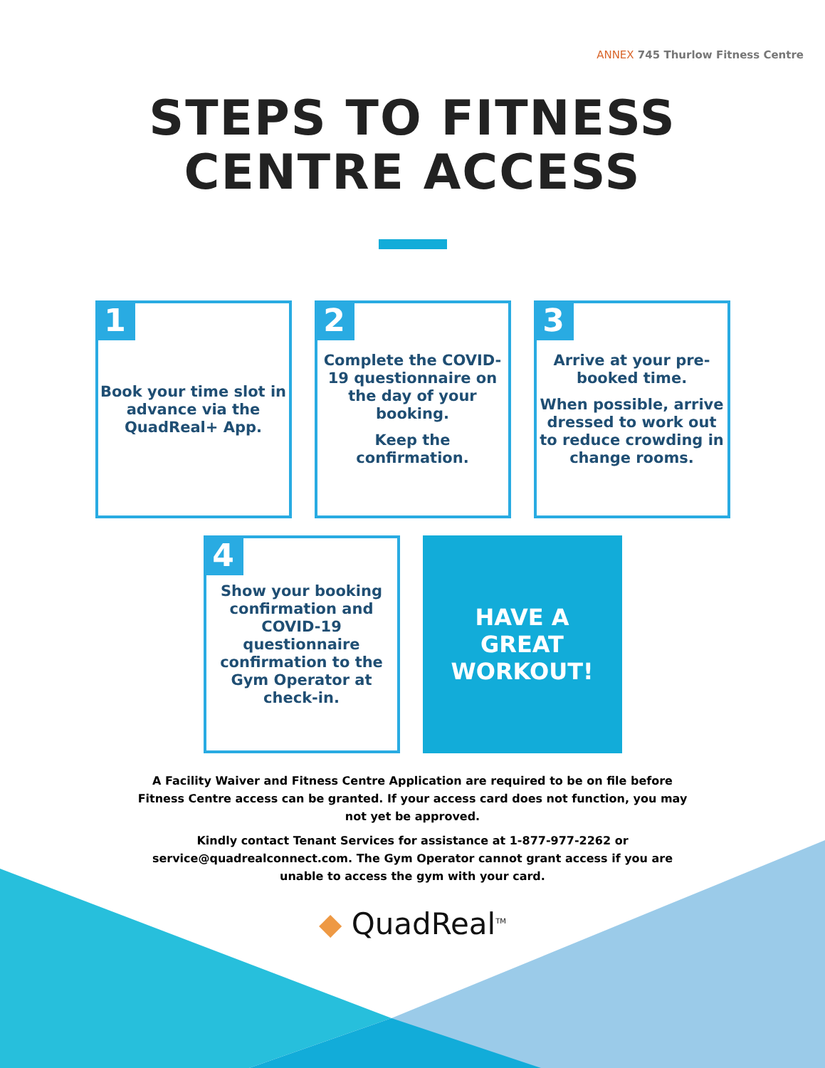ANNEX 745 Thurlow Fitness Centre
STEPS TO FITNESS
CENTRE ACCESS
1
Book your time slot in advance via the QuadReal+ App.
2
Complete the COVID-19 questionnaire on the day of your booking.
Keep the confirmation.
3
Arrive at your pre-booked time.
When possible, arrive dressed to work out to reduce crowding in change rooms.
4
Show your booking confirmation and COVID-19 questionnaire confirmation to the Gym Operator at check-in.
HAVE A
GREAT
WORKOUT!
A Facility Waiver and Fitness Centre Application are required to be on file before Fitness Centre access can be granted. If your access card does not function, you may not yet be approved.
Kindly contact Tenant Services for assistance at 1-877-977-2262 or service@quadrealconnect.com. The Gym Operator cannot grant access if you are unable to access the gym with your card.
◆ QuadReal<sup>TM</sup>